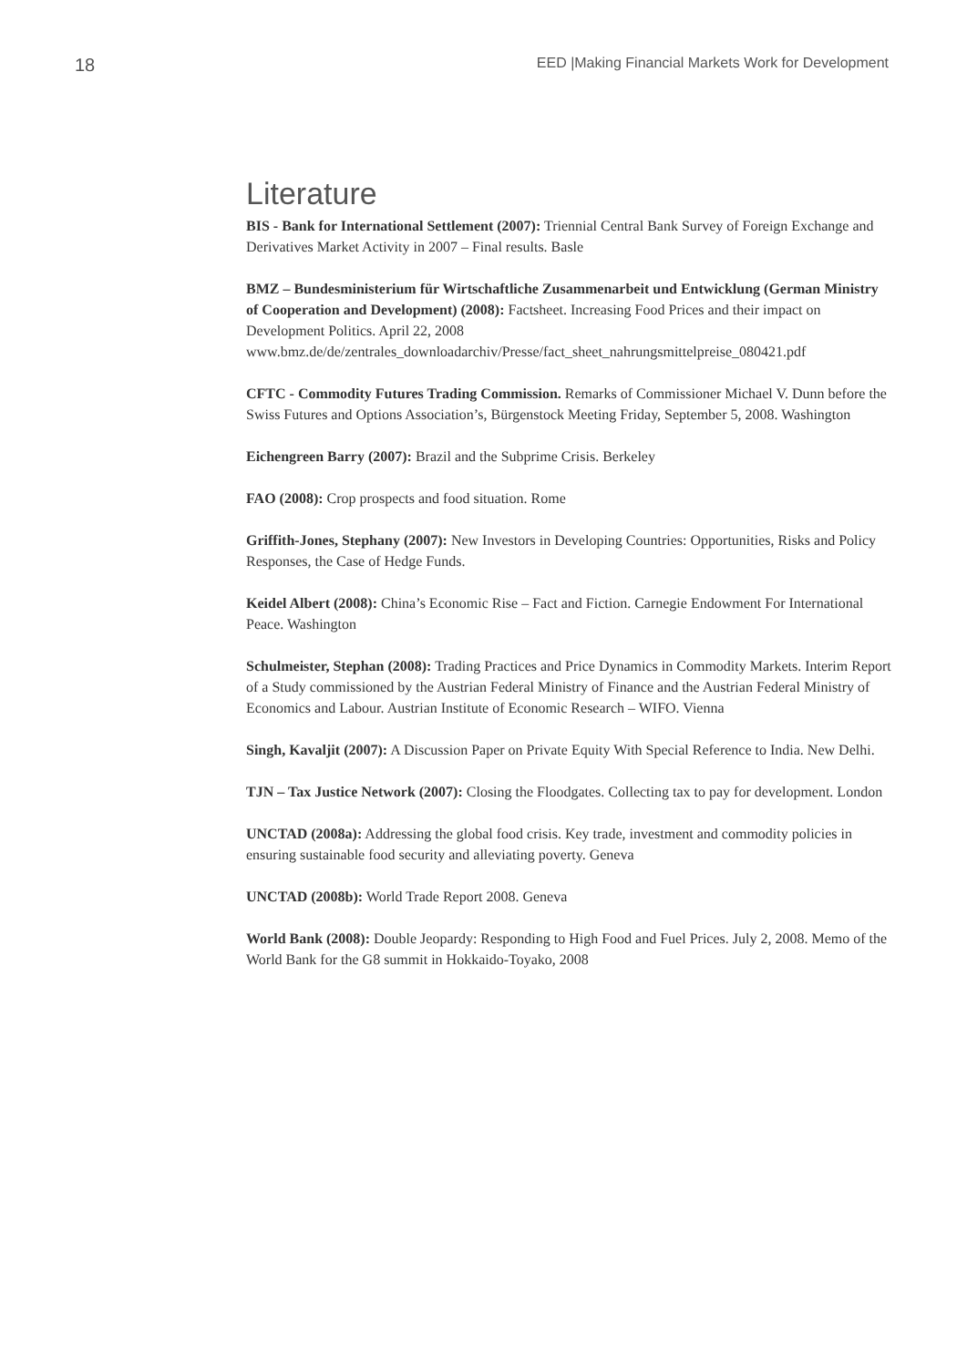18 EED |Making Financial Markets Work for Development
Literature
BIS - Bank for International Settlement (2007): Triennial Central Bank Survey of Foreign Exchange and Derivatives Market Activity in 2007 – Final results. Basle
BMZ – Bundesministerium für Wirtschaftliche Zusammenarbeit und Entwicklung (German Ministry of Cooperation and Development) (2008): Factsheet. Increasing Food Prices and their impact on Development Politics. April 22, 2008 www.bmz.de/de/zentrales_downloadarchiv/Presse/fact_sheet_nahrungsmittelpreise_080421.pdf
CFTC - Commodity Futures Trading Commission. Remarks of Commissioner Michael V. Dunn before the Swiss Futures and Options Association’s, Bürgenstock Meeting Friday, September 5, 2008. Washington
Eichengreen Barry (2007): Brazil and the Subprime Crisis. Berkeley
FAO (2008): Crop prospects and food situation. Rome
Griffith-Jones, Stephany (2007): New Investors in Developing Countries: Opportunities, Risks and Policy Responses, the Case of Hedge Funds.
Keidel Albert (2008): China’s Economic Rise – Fact and Fiction. Carnegie Endowment For International Peace. Washington
Schulmeister, Stephan (2008): Trading Practices and Price Dynamics in Commodity Markets. Interim Report of a Study commissioned by the Austrian Federal Ministry of Finance and the Austrian Federal Ministry of Economics and Labour. Austrian Institute of Economic Research – WIFO. Vienna
Singh, Kavaljit (2007): A Discussion Paper on Private Equity With Special Reference to India. New Delhi.
TJN – Tax Justice Network (2007): Closing the Floodgates. Collecting tax to pay for development. London
UNCTAD (2008a): Addressing the global food crisis. Key trade, investment and commodity policies in ensuring sustainable food security and alleviating poverty. Geneva
UNCTAD (2008b): World Trade Report 2008. Geneva
World Bank (2008): Double Jeopardy: Responding to High Food and Fuel Prices. July 2, 2008. Memo of the World Bank for the G8 summit in Hokkaido-Toyako, 2008